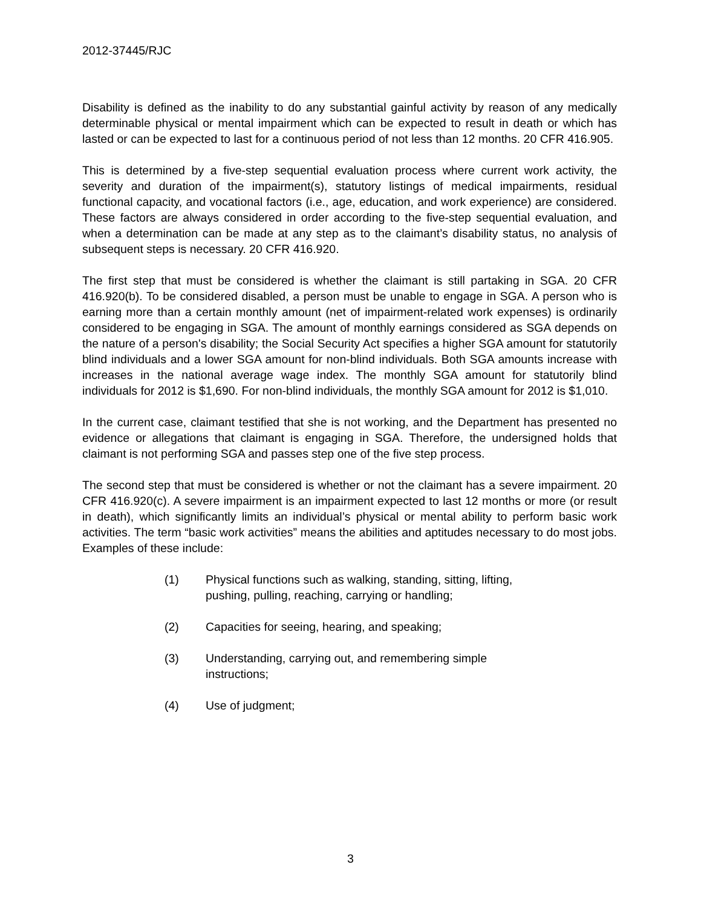2012-37445/RJC
Disability is defined as the inability to do any substantial gainful activity by reason of any medically determinable physical or mental impairment which can be expected to result in death or which has lasted or can be expected to last for a continuous period of not less than 12 months. 20 CFR 416.905.
This is determined by a five-step sequential evaluation process where current work activity, the severity and duration of the impairment(s), statutory listings of medical impairments, residual functional capacity, and vocational factors (i.e., age, education, and work experience) are considered. These factors are always considered in order according to the five-step sequential evaluation, and when a determination can be made at any step as to the claimant’s disability status, no analysis of subsequent steps is necessary. 20 CFR 416.920.
The first step that must be considered is whether the claimant is still partaking in SGA. 20 CFR 416.920(b). To be considered disabled, a person must be unable to engage in SGA. A person who is earning more than a certain monthly amount (net of impairment-related work expenses) is ordinarily considered to be engaging in SGA. The amount of monthly earnings considered as SGA depends on the nature of a person's disability; the Social Security Act specifies a higher SGA amount for statutorily blind individuals and a lower SGA amount for non-blind individuals. Both SGA amounts increase with increases in the national average wage index. The monthly SGA amount for statutorily blind individuals for 2012 is $1,690. For non-blind individuals, the monthly SGA amount for 2012 is $1,010.
In the current case, claimant testified that she is not working, and the Department has presented no evidence or allegations that claimant is engaging in SGA. Therefore, the undersigned holds that claimant is not performing SGA and passes step one of the five step process.
The second step that must be considered is whether or not the claimant has a severe impairment. 20 CFR 416.920(c). A severe impairment is an impairment expected to last 12 months or more (or result in death), which significantly limits an individual’s physical or mental ability to perform basic work activities. The term “basic work activities” means the abilities and aptitudes necessary to do most jobs. Examples of these include:
(1) Physical functions such as walking, standing, sitting, lifting, pushing, pulling, reaching, carrying or handling;
(2) Capacities for seeing, hearing, and speaking;
(3) Understanding, carrying out, and remembering simple instructions;
(4) Use of judgment;
3